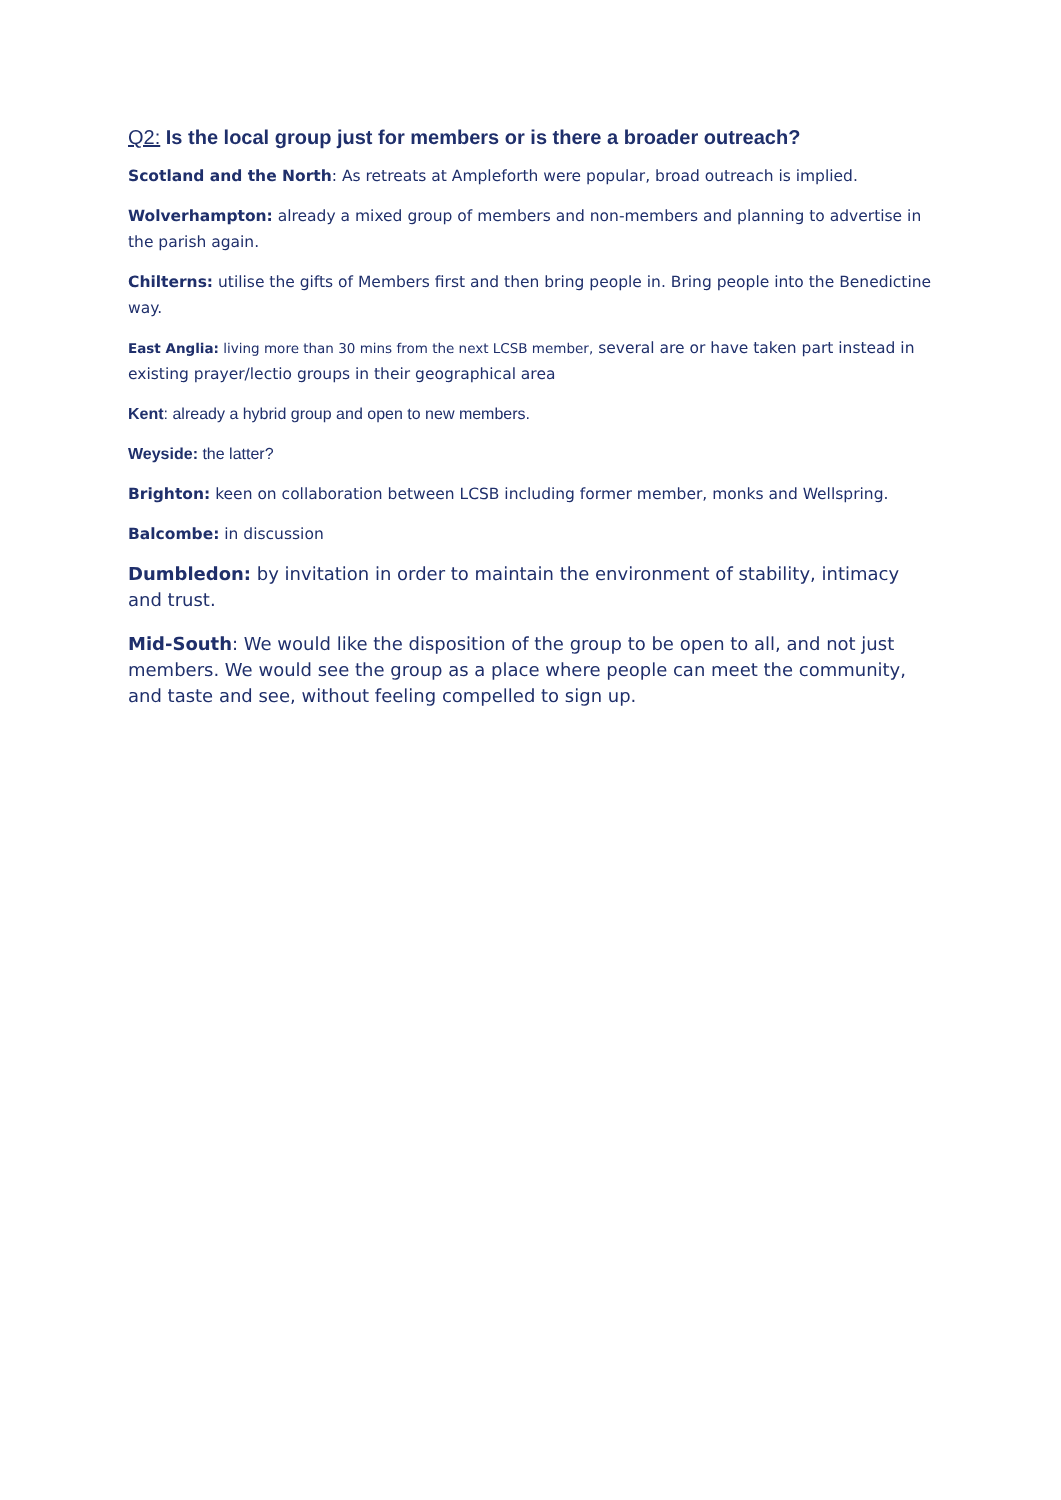Q2: Is the local group just for members or is there a broader outreach?
Scotland and the North: As retreats at Ampleforth were popular, broad outreach is implied.
Wolverhampton: already a mixed group of members and non-members and planning to advertise in the parish again.
Chilterns: utilise the gifts of Members first and then bring people in. Bring people into the Benedictine way.
East Anglia: living more than 30 mins from the next LCSB member, several are or have taken part instead in existing prayer/lectio groups in their geographical area
Kent: already a hybrid group and open to new members.
Weyside: the latter?
Brighton: keen on collaboration between LCSB including former member, monks and Wellspring.
Balcombe: in discussion
Dumbledon: by invitation in order to maintain the environment of stability, intimacy and trust.
Mid-South: We would like the disposition of the group to be open to all, and not just members. We would see the group as a place where people can meet the community, and taste and see, without feeling compelled to sign up.